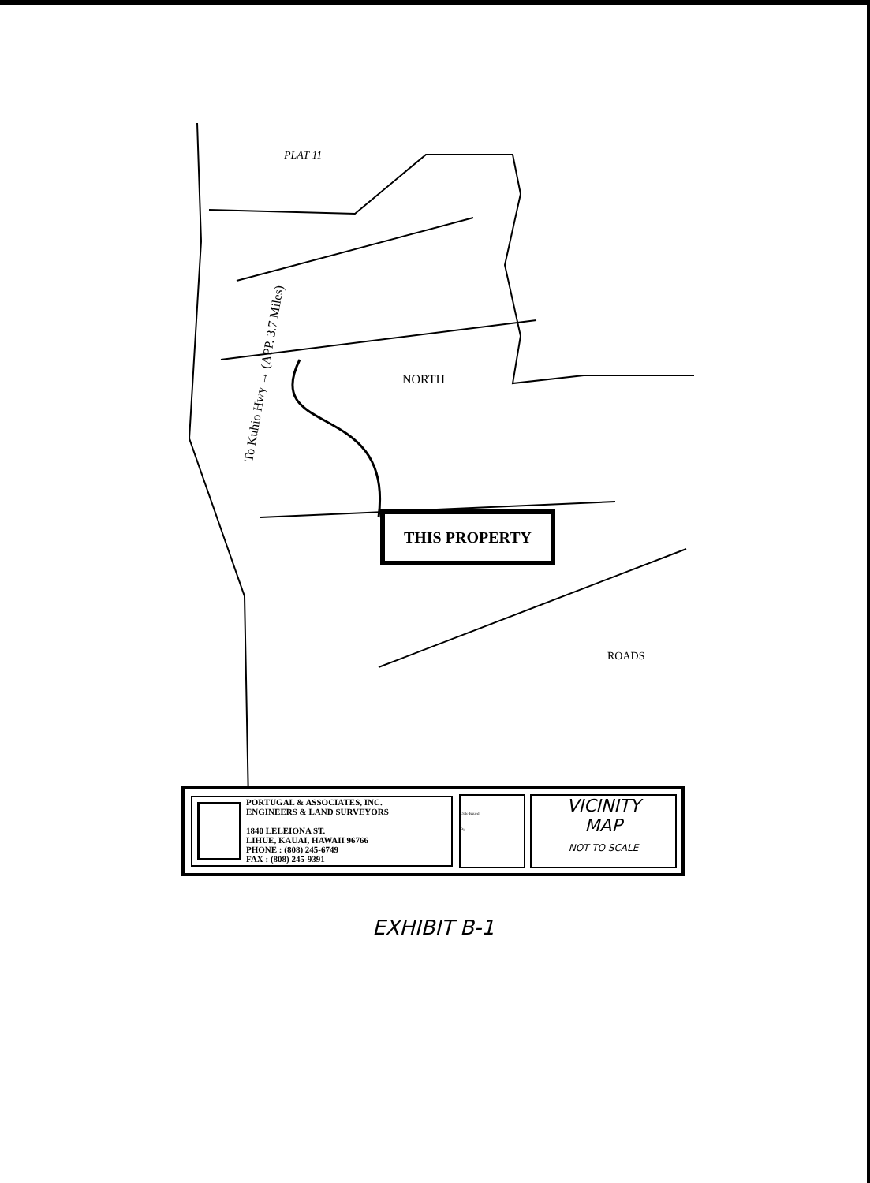PLAT 11
NORTH
ROADS
To Kuhio Hwy → (APP. 3.7 Miles)
THIS PROPERTY
PORTUGAL & ASSOCIATES, INC.
ENGINEERS & LAND SURVEYORS
1840 LELEIONA ST.
LIHUE, KAUAI, HAWAII 96766
PHONE : (808) 245-6749
FAX : (808) 245-9391
Date Issued
By
VICINITY
MAP
NOT TO SCALE
EXHIBIT B-1